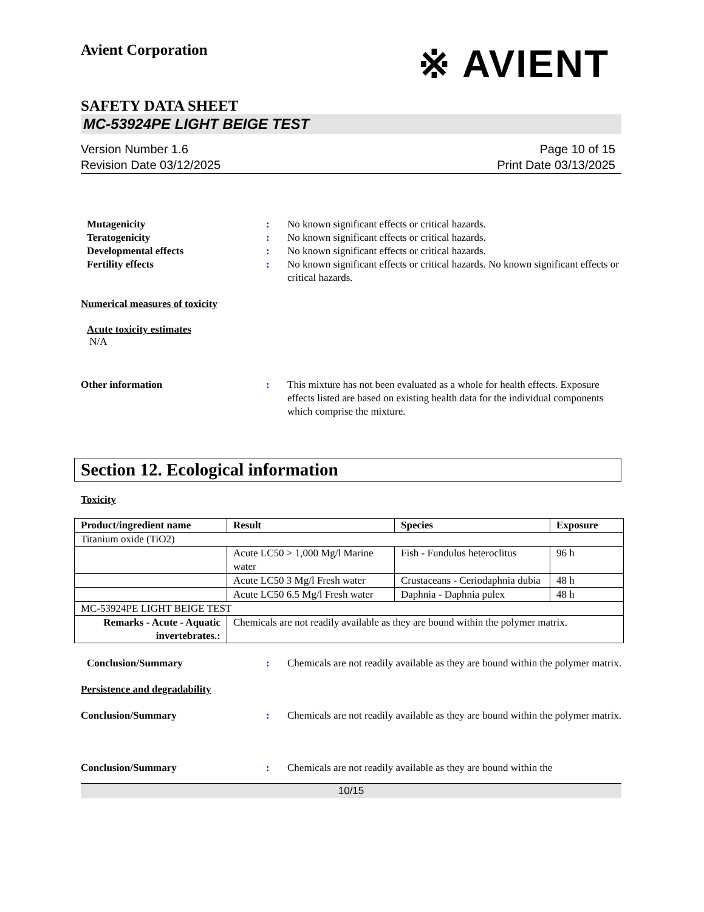Avient Corporation
※ AVIENT
SAFETY DATA SHEET
MC-53924PE LIGHT BEIGE TEST
Version Number 1.6
Revision Date 03/12/2025
Page 10 of 15
Print Date 03/13/2025
Mutagenicity : No known significant effects or critical hazards.
Teratogenicity : No known significant effects or critical hazards.
Developmental effects : No known significant effects or critical hazards.
Fertility effects : No known significant effects or critical hazards. No known significant effects or critical hazards.
Numerical measures of toxicity
Acute toxicity estimates
N/A
Other information : This mixture has not been evaluated as a whole for health effects. Exposure effects listed are based on existing health data for the individual components which comprise the mixture.
Section 12. Ecological information
Toxicity
| Product/ingredient name | Result | Species | Exposure |
| --- | --- | --- | --- |
| Titanium oxide (TiO2) | | | |
| | Acute LC50 > 1,000 Mg/l Marine water | Fish - Fundulus heteroclitus | 96 h |
| | Acute LC50 3 Mg/l Fresh water | Crustaceans - Ceriodaphnia dubia | 48 h |
| | Acute LC50 6.5 Mg/l Fresh water | Daphnia - Daphnia pulex | 48 h |
| MC-53924PE LIGHT BEIGE TEST | | | |
| Remarks - Acute - Aquatic invertebrates.: | Chemicals are not readily available as they are bound within the polymer matrix. | | |
Conclusion/Summary : Chemicals are not readily available as they are bound within the polymer matrix.
Persistence and degradability
Conclusion/Summary : Chemicals are not readily available as they are bound within the polymer matrix.
Conclusion/Summary : Chemicals are not readily available as they are bound within the
10/15